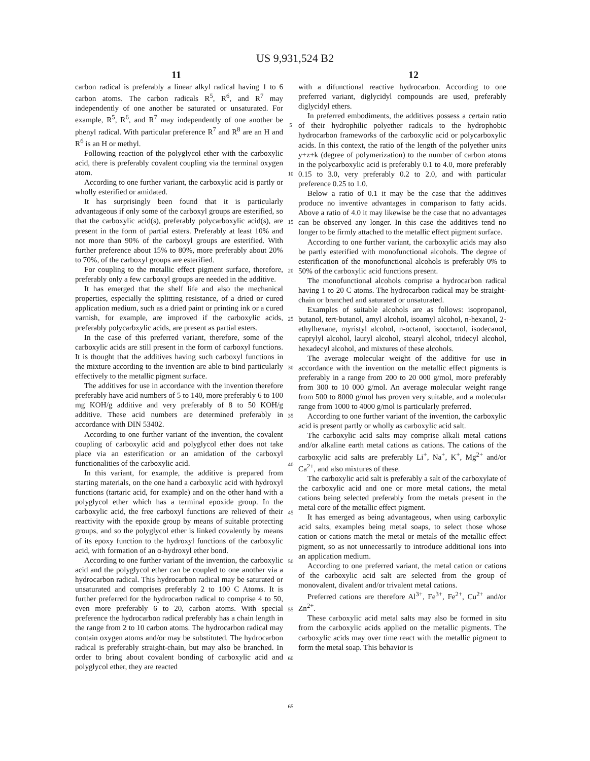US 9,931,524 B2
11 12
carbon radical is preferably a linear alkyl radical having 1 to 6 carbon atoms. The carbon radicals R<sup>5</sup>, R<sup>6</sup>, and R<sup>7</sup> may independently of one another be saturated or unsaturated. For example, R<sup>5</sup>, R<sup>6</sup>, and R<sup>7</sup> may independently of one another be phenyl radical. With particular preference R<sup>7</sup> and R<sup>8</sup> are an H and R<sup>6</sup> is an H or methyl.
Following reaction of the polyglycol ether with the carboxylic acid, there is preferably covalent coupling via the terminal oxygen atom.
According to one further variant, the carboxylic acid is partly or wholly esterified or amidated.
It has surprisingly been found that it is particularly advantageous if only some of the carboxyl groups are esterified, so that the carboxylic acid(s), preferably polycarboxylic acid(s), are present in the form of partial esters. Preferably at least 10% and not more than 90% of the carboxyl groups are esterified. With further preference about 15% to 80%, more preferably about 20% to 70%, of the carboxyl groups are esterified.
For coupling to the metallic effect pigment surface, therefore, preferably only a few carboxyl groups are needed in the additive.
It has emerged that the shelf life and also the mechanical properties, especially the splitting resistance, of a dried or cured application medium, such as a dried paint or printing ink or a cured varnish, for example, are improved if the carboxylic acids, preferably polycarbxylic acids, are present as partial esters.
In the case of this preferred variant, therefore, some of the carboxylic acids are still present in the form of carboxyl functions. It is thought that the additives having such carboxyl functions in the mixture according to the invention are able to bind particularly effectively to the metallic pigment surface.
The additives for use in accordance with the invention therefore preferably have acid numbers of 5 to 140, more preferably 6 to 100 mg KOH/g additive and very preferably of 8 to 50 KOH/g additive. These acid numbers are determined preferably in accordance with DIN 53402.
According to one further variant of the invention, the covalent coupling of carboxylic acid and polyglycol ether does not take place via an esterification or an amidation of the carboxyl functionalities of the carboxylic acid.
In this variant, for example, the additive is prepared from starting materials, on the one hand a carboxylic acid with hydroxyl functions (tartaric acid, for example) and on the other hand with a polyglycol ether which has a terminal epoxide group. In the carboxylic acid, the free carboxyl functions are relieved of their reactivity with the epoxide group by means of suitable protecting groups, and so the polyglycol ether is linked covalently by means of its epoxy function to the hydroxyl functions of the carboxylic acid, with formation of an α-hydroxyl ether bond.
According to one further variant of the invention, the carboxylic acid and the polyglycol ether can be coupled to one another via a hydrocarbon radical. This hydrocarbon radical may be saturated or unsaturated and comprises preferably 2 to 100 C Atoms. It is further preferred for the hydrocarbon radical to comprise 4 to 50, even more preferably 6 to 20, carbon atoms. With special preference the hydrocarbon radical preferably has a chain length in the range from 2 to 10 carbon atoms. The hydrocarbon radical may contain oxygen atoms and/or may be substituted. The hydrocarbon radical is preferably straight-chain, but may also be branched. In order to bring about covalent bonding of carboxylic acid and polyglycol ether, they are reacted
5
10
15
20
25
30
35
40
45
50
55
60
65
with a difunctional reactive hydrocarbon. According to one preferred variant, diglycidyl compounds are used, preferably diglycidyl ethers.
In preferred embodiments, the additives possess a certain ratio of their hydrophilic polyether radicals to the hydrophobic hydrocarbon frameworks of the carboxylic acid or polycarboxylic acids. In this context, the ratio of the length of the polyether units y+z+k (degree of polymerization) to the number of carbon atoms in the polycarboxylic acid is preferably 0.1 to 4.0, more preferably 0.15 to 3.0, very preferably 0.2 to 2.0, and with particular preference 0.25 to 1.0.
Below a ratio of 0.1 it may be the case that the additives produce no inventive advantages in comparison to fatty acids. Above a ratio of 4.0 it may likewise be the case that no advantages can be observed any longer. In this case the additives tend no longer to be firmly attached to the metallic effect pigment surface.
According to one further variant, the carboxylic acids may also be partly esterified with monofunctional alcohols. The degree of esterification of the monofunctional alcohols is preferably 0% to 50% of the carboxylic acid functions present.
The monofunctional alcohols comprise a hydrocarbon radical having 1 to 20 C atoms. The hydrocarbon radical may be straight-chain or branched and saturated or unsaturated.
Examples of suitable alcohols are as follows: isopropanol, butanol, tert-butanol, amyl alcohol, isoamyl alcohol, n-hexanol, 2-ethylhexane, myristyl alcohol, n-octanol, isooctanol, isodecanol, caprylyl alcohol, lauryl alcohol, stearyl alcohol, tridecyl alcohol, hexadecyl alcohol, and mixtures of these alcohols.
The average molecular weight of the additive for use in accordance with the invention on the metallic effect pigments is preferably in a range from 200 to 20 000 g/mol, more preferably from 300 to 10 000 g/mol. An average molecular weight range from 500 to 8000 g/mol has proven very suitable, and a molecular range from 1000 to 4000 g/mol is particularly preferred.
According to one further variant of the invention, the carboxylic acid is present partly or wholly as carboxylic acid salt.
The carboxylic acid salts may comprise alkali metal cations and/or alkaline earth metal cations as cations. The cations of the carboxylic acid salts are preferably Li<sup>+</sup>, Na<sup>+</sup>, K<sup>+</sup>, Mg<sup>2+</sup> and/or Ca<sup>2+</sup>, and also mixtures of these.
The carboxylic acid salt is preferably a salt of the carboxylate of the carboxylic acid and one or more metal cations, the metal cations being selected preferably from the metals present in the metal core of the metallic effect pigment.
It has emerged as being advantageous, when using carboxylic acid salts, examples being metal soaps, to select those whose cation or cations match the metal or metals of the metallic effect pigment, so as not unnecessarily to introduce additional ions into an application medium.
According to one preferred variant, the metal cation or cations of the carboxylic acid salt are selected from the group of monovalent, divalent and/or trivalent metal cations.
Preferred cations are therefore Al<sup>3+</sup>, Fe<sup>3+</sup>, Fe<sup>2+</sup>, Cu<sup>2+</sup> and/or Zn<sup>2+</sup>.
These carboxylic acid metal salts may also be formed in situ from the carboxylic acids applied on the metallic pigments. The carboxylic acids may over time react with the metallic pigment to form the metal soap. This behavior is